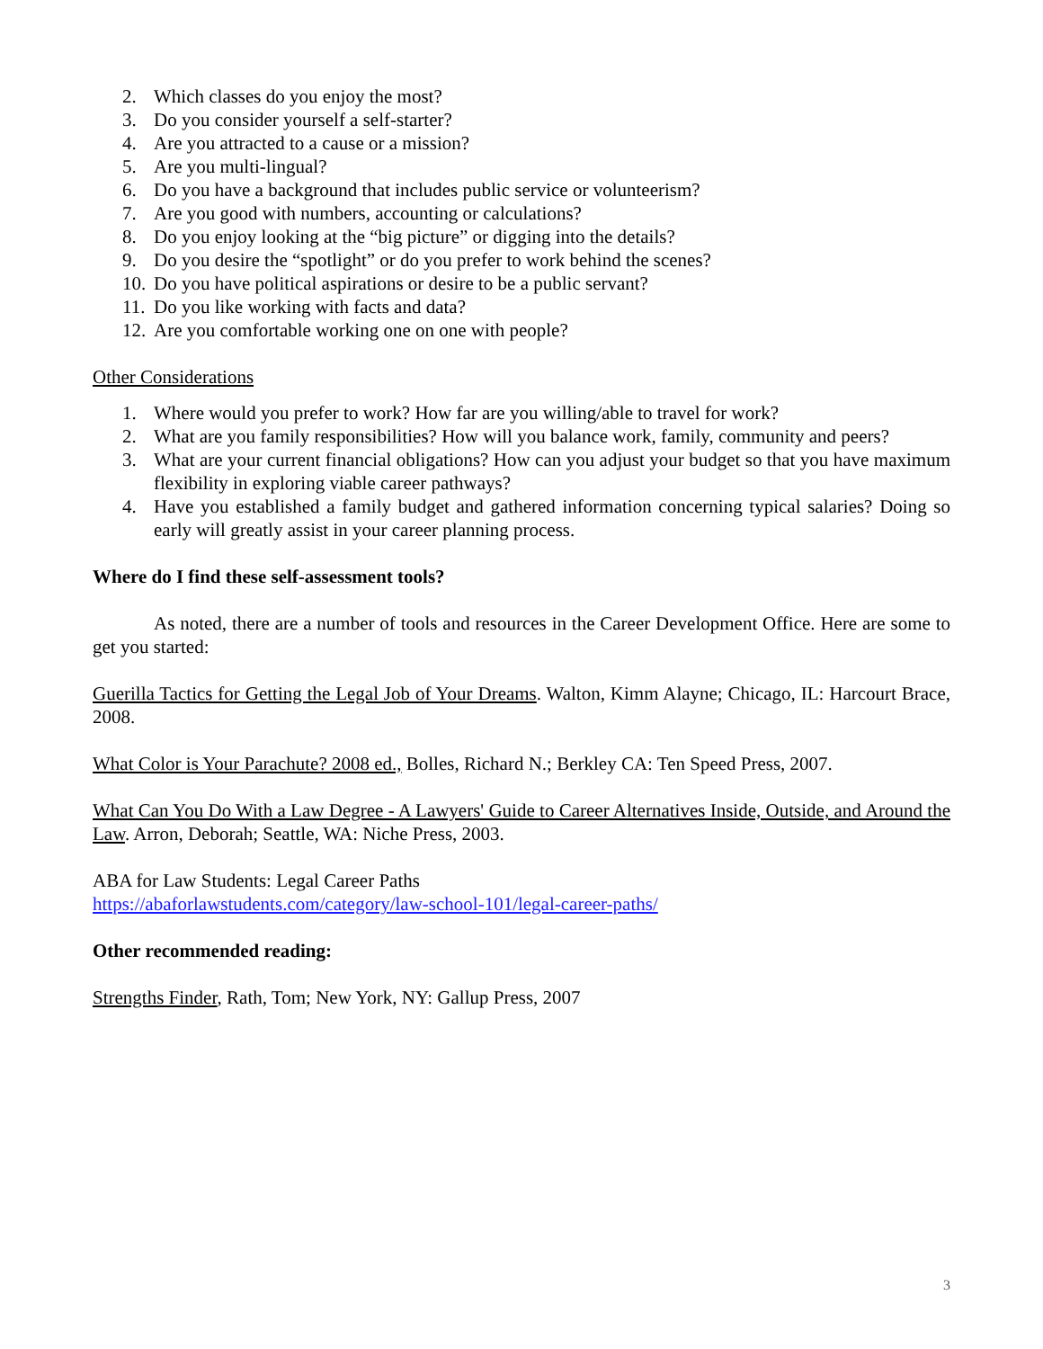2. Which classes do you enjoy the most?
3. Do you consider yourself a self-starter?
4. Are you attracted to a cause or a mission?
5. Are you multi-lingual?
6. Do you have a background that includes public service or volunteerism?
7. Are you good with numbers, accounting or calculations?
8. Do you enjoy looking at the “big picture” or digging into the details?
9. Do you desire the “spotlight” or do you prefer to work behind the scenes?
10. Do you have political aspirations or desire to be a public servant?
11. Do you like working with facts and data?
12. Are you comfortable working one on one with people?
Other Considerations
1. Where would you prefer to work? How far are you willing/able to travel for work?
2. What are you family responsibilities? How will you balance work, family, community and peers?
3. What are your current financial obligations? How can you adjust your budget so that you have maximum flexibility in exploring viable career pathways?
4. Have you established a family budget and gathered information concerning typical salaries? Doing so early will greatly assist in your career planning process.
Where do I find these self-assessment tools?
As noted, there are a number of tools and resources in the Career Development Office. Here are some to get you started:
Guerilla Tactics for Getting the Legal Job of Your Dreams. Walton, Kimm Alayne; Chicago, IL: Harcourt Brace, 2008.
What Color is Your Parachute? 2008 ed., Bolles, Richard N.; Berkley CA: Ten Speed Press, 2007.
What Can You Do With a Law Degree - A Lawyers' Guide to Career Alternatives Inside, Outside, and Around the Law. Arron, Deborah; Seattle, WA: Niche Press, 2003.
ABA for Law Students: Legal Career Paths
https://abaforlawstudents.com/category/law-school-101/legal-career-paths/
Other recommended reading:
Strengths Finder, Rath, Tom; New York, NY: Gallup Press, 2007
3